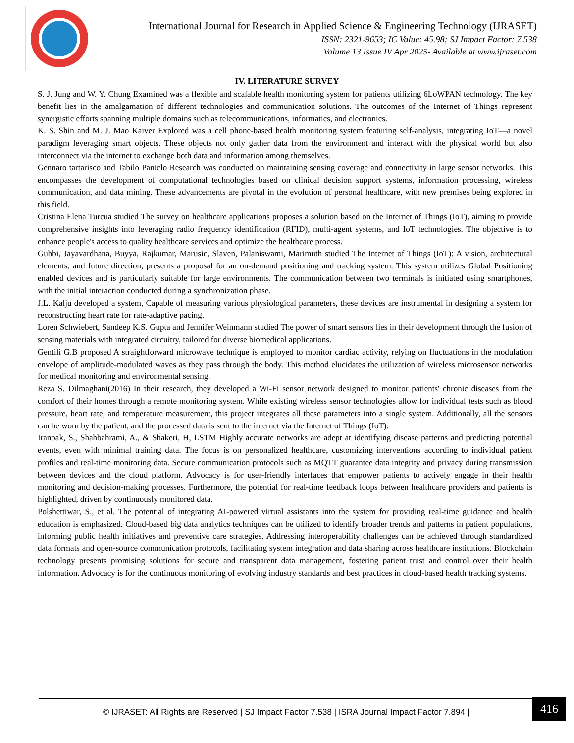International Journal for Research in Applied Science & Engineering Technology (IJRASET)
ISSN: 2321-9653; IC Value: 45.98; SJ Impact Factor: 7.538
Volume 13 Issue IV Apr 2025- Available at www.ijraset.com
IV. LITERATURE SURVEY
S. J. Jung and W. Y. Chung Examined was a flexible and scalable health monitoring system for patients utilizing 6LoWPAN technology. The key benefit lies in the amalgamation of different technologies and communication solutions. The outcomes of the Internet of Things represent synergistic efforts spanning multiple domains such as telecommunications, informatics, and electronics.
K. S. Shin and M. J. Mao Kaiver Explored was a cell phone-based health monitoring system featuring self-analysis, integrating IoT—a novel paradigm leveraging smart objects. These objects not only gather data from the environment and interact with the physical world but also interconnect via the internet to exchange both data and information among themselves.
Gennaro tartarisco and Tabilo Paniclo Research was conducted on maintaining sensing coverage and connectivity in large sensor networks. This encompasses the development of computational technologies based on clinical decision support systems, information processing, wireless communication, and data mining. These advancements are pivotal in the evolution of personal healthcare, with new premises being explored in this field.
Cristina Elena Turcua studied The survey on healthcare applications proposes a solution based on the Internet of Things (IoT), aiming to provide comprehensive insights into leveraging radio frequency identification (RFID), multi-agent systems, and IoT technologies. The objective is to enhance people's access to quality healthcare services and optimize the healthcare process.
Gubbi, Jayavardhana, Buyya, Rajkumar, Marusic, Slaven, Palaniswami, Marimuth studied The Internet of Things (IoT): A vision, architectural elements, and future direction, presents a proposal for an on-demand positioning and tracking system. This system utilizes Global Positioning enabled devices and is particularly suitable for large environments. The communication between two terminals is initiated using smartphones, with the initial interaction conducted during a synchronization phase.
J.L. Kalju developed a system, Capable of measuring various physiological parameters, these devices are instrumental in designing a system for reconstructing heart rate for rate-adaptive pacing.
Loren Schwiebert, Sandeep K.S. Gupta and Jennifer Weinmann studied The power of smart sensors lies in their development through the fusion of sensing materials with integrated circuitry, tailored for diverse biomedical applications.
Gentili G.B proposed A straightforward microwave technique is employed to monitor cardiac activity, relying on fluctuations in the modulation envelope of amplitude-modulated waves as they pass through the body. This method elucidates the utilization of wireless microsensor networks for medical monitoring and environmental sensing.
Reza S. Dilmaghani(2016) In their research, they developed a Wi-Fi sensor network designed to monitor patients' chronic diseases from the comfort of their homes through a remote monitoring system. While existing wireless sensor technologies allow for individual tests such as blood pressure, heart rate, and temperature measurement, this project integrates all these parameters into a single system. Additionally, all the sensors can be worn by the patient, and the processed data is sent to the internet via the Internet of Things (IoT).
Iranpak, S., Shahbahrami, A., & Shakeri, H, LSTM Highly accurate networks are adept at identifying disease patterns and predicting potential events, even with minimal training data. The focus is on personalized healthcare, customizing interventions according to individual patient profiles and real-time monitoring data. Secure communication protocols such as MQTT guarantee data integrity and privacy during transmission between devices and the cloud platform. Advocacy is for user-friendly interfaces that empower patients to actively engage in their health monitoring and decision-making processes. Furthermore, the potential for real-time feedback loops between healthcare providers and patients is highlighted, driven by continuously monitored data.
Polshettiwar, S., et al. The potential of integrating AI-powered virtual assistants into the system for providing real-time guidance and health education is emphasized. Cloud-based big data analytics techniques can be utilized to identify broader trends and patterns in patient populations, informing public health initiatives and preventive care strategies. Addressing interoperability challenges can be achieved through standardized data formats and open-source communication protocols, facilitating system integration and data sharing across healthcare institutions. Blockchain technology presents promising solutions for secure and transparent data management, fostering patient trust and control over their health information. Advocacy is for the continuous monitoring of evolving industry standards and best practices in cloud-based health tracking systems.
© IJRASET: All Rights are Reserved | SJ Impact Factor 7.538 | ISRA Journal Impact Factor 7.894 | 416